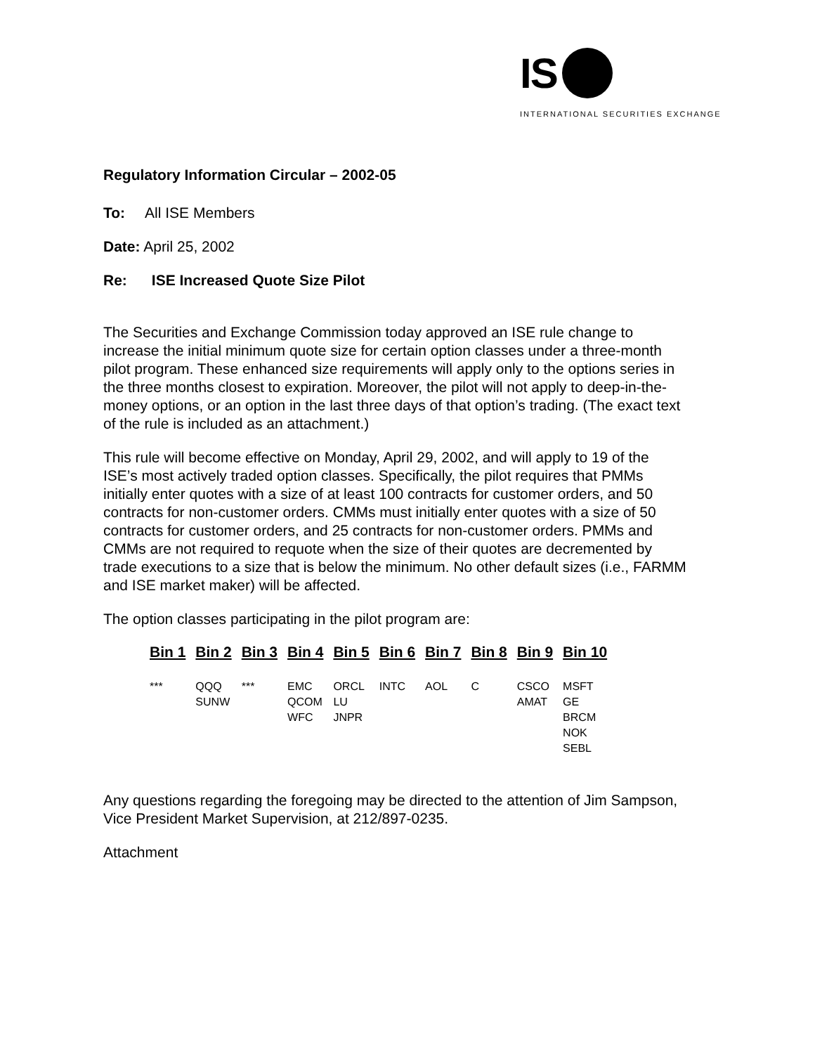IS
INTERNATIONAL SECURITIES EXCHANGE
Regulatory Information Circular – 2002-05
To: All ISE Members
Date: April 25, 2002
Re: ISE Increased Quote Size Pilot
The Securities and Exchange Commission today approved an ISE rule change to increase the initial minimum quote size for certain option classes under a three-month pilot program. These enhanced size requirements will apply only to the options series in the three months closest to expiration. Moreover, the pilot will not apply to deep-in-the-money options, or an option in the last three days of that option’s trading. (The exact text of the rule is included as an attachment.)
This rule will become effective on Monday, April 29, 2002, and will apply to 19 of the ISE’s most actively traded option classes. Specifically, the pilot requires that PMMs initially enter quotes with a size of at least 100 contracts for customer orders, and 50 contracts for non-customer orders. CMMs must initially enter quotes with a size of 50 contracts for customer orders, and 25 contracts for non-customer orders. PMMs and CMMs are not required to requote when the size of their quotes are decremented by trade executions to a size that is below the minimum. No other default sizes (i.e., FARMM and ISE market maker) will be affected.
The option classes participating in the pilot program are:
| Bin 1 | Bin 2 | Bin 3 | Bin 4 | Bin 5 | Bin 6 | Bin 7 | Bin 8 | Bin 9 | Bin 10 |
| --- | --- | --- | --- | --- | --- | --- | --- | --- | --- |
| *** | QQQ SUNW | *** | EMC QCOM WFC | ORCL LU JNPR | INTC | AOL | C | CSCO AMAT | MSFT GE BRCM NOK SEBL |
Any questions regarding the foregoing may be directed to the attention of Jim Sampson, Vice President Market Supervision, at 212/897-0235.
Attachment